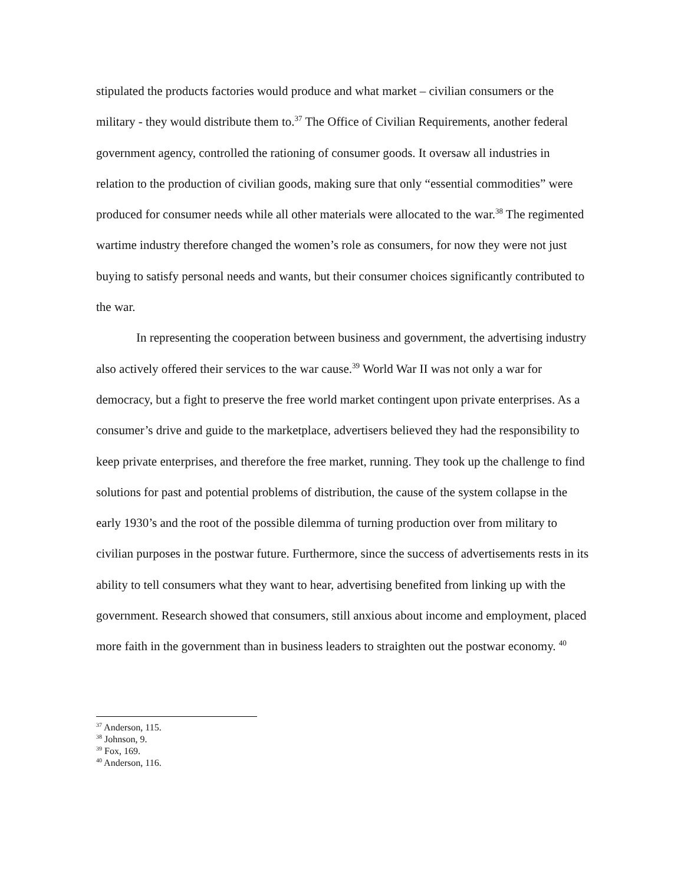stipulated the products factories would produce and what market – civilian consumers or the military - they would distribute them to.<sup>37</sup> The Office of Civilian Requirements, another federal government agency, controlled the rationing of consumer goods. It oversaw all industries in relation to the production of civilian goods, making sure that only “essential commodities” were produced for consumer needs while all other materials were allocated to the war.<sup>38</sup> The regimented wartime industry therefore changed the women’s role as consumers, for now they were not just buying to satisfy personal needs and wants, but their consumer choices significantly contributed to the war.
In representing the cooperation between business and government, the advertising industry also actively offered their services to the war cause.<sup>39</sup> World War II was not only a war for democracy, but a fight to preserve the free world market contingent upon private enterprises. As a consumer’s drive and guide to the marketplace, advertisers believed they had the responsibility to keep private enterprises, and therefore the free market, running. They took up the challenge to find solutions for past and potential problems of distribution, the cause of the system collapse in the early 1930’s and the root of the possible dilemma of turning production over from military to civilian purposes in the postwar future. Furthermore, since the success of advertisements rests in its ability to tell consumers what they want to hear, advertising benefited from linking up with the government. Research showed that consumers, still anxious about income and employment, placed more faith in the government than in business leaders to straighten out the postwar economy. <sup>40</sup>
<sup>37</sup> Anderson, 115.
<sup>38</sup> Johnson, 9.
<sup>39</sup> Fox, 169.
<sup>40</sup> Anderson, 116.